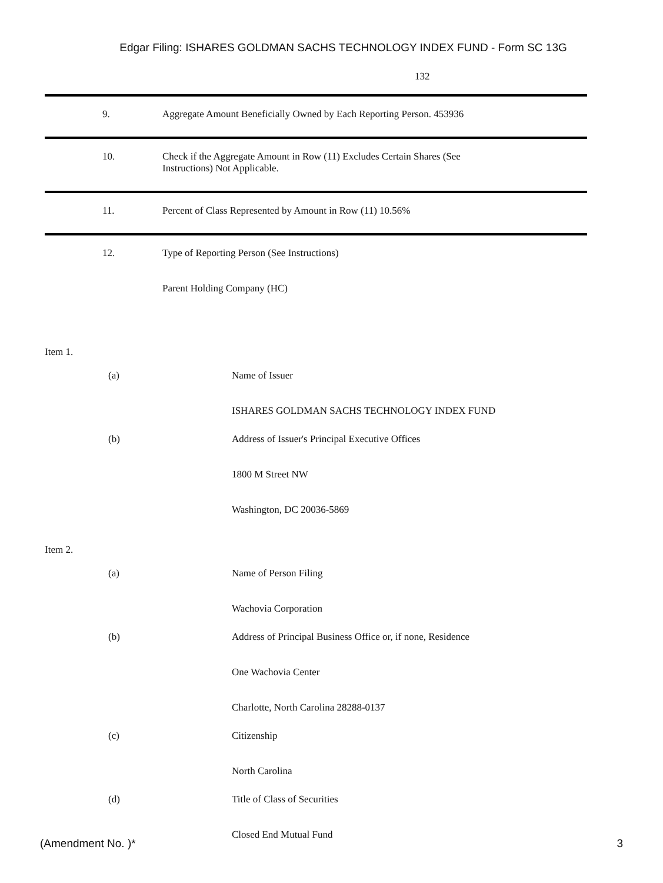Edgar Filing: ISHARES GOLDMAN SACHS TECHNOLOGY INDEX FUND - Form SC 13G
132
| 9. | Aggregate Amount Beneficially Owned by Each Reporting Person. 453936 |
| 10. | Check if the Aggregate Amount in Row (11) Excludes Certain Shares (See Instructions) Not Applicable. |
| 11. | Percent of Class Represented by Amount in Row (11) 10.56% |
| 12. | Type of Reporting Person (See Instructions) Parent Holding Company (HC) |
Item 1.
| (a) | Name of Issuer ISHARES GOLDMAN SACHS TECHNOLOGY INDEX FUND |
| (b) | Address of Issuer's Principal Executive Offices 1800 M Street NW Washington, DC 20036-5869 |
Item 2.
| (a) | Name of Person Filing Wachovia Corporation |
| (b) | Address of Principal Business Office or, if none, Residence One Wachovia Center Charlotte, North Carolina 28288-0137 |
| (c) | Citizenship North Carolina |
| (d) | Title of Class of Securities Closed End Mutual Fund |
(Amendment No. )* 3